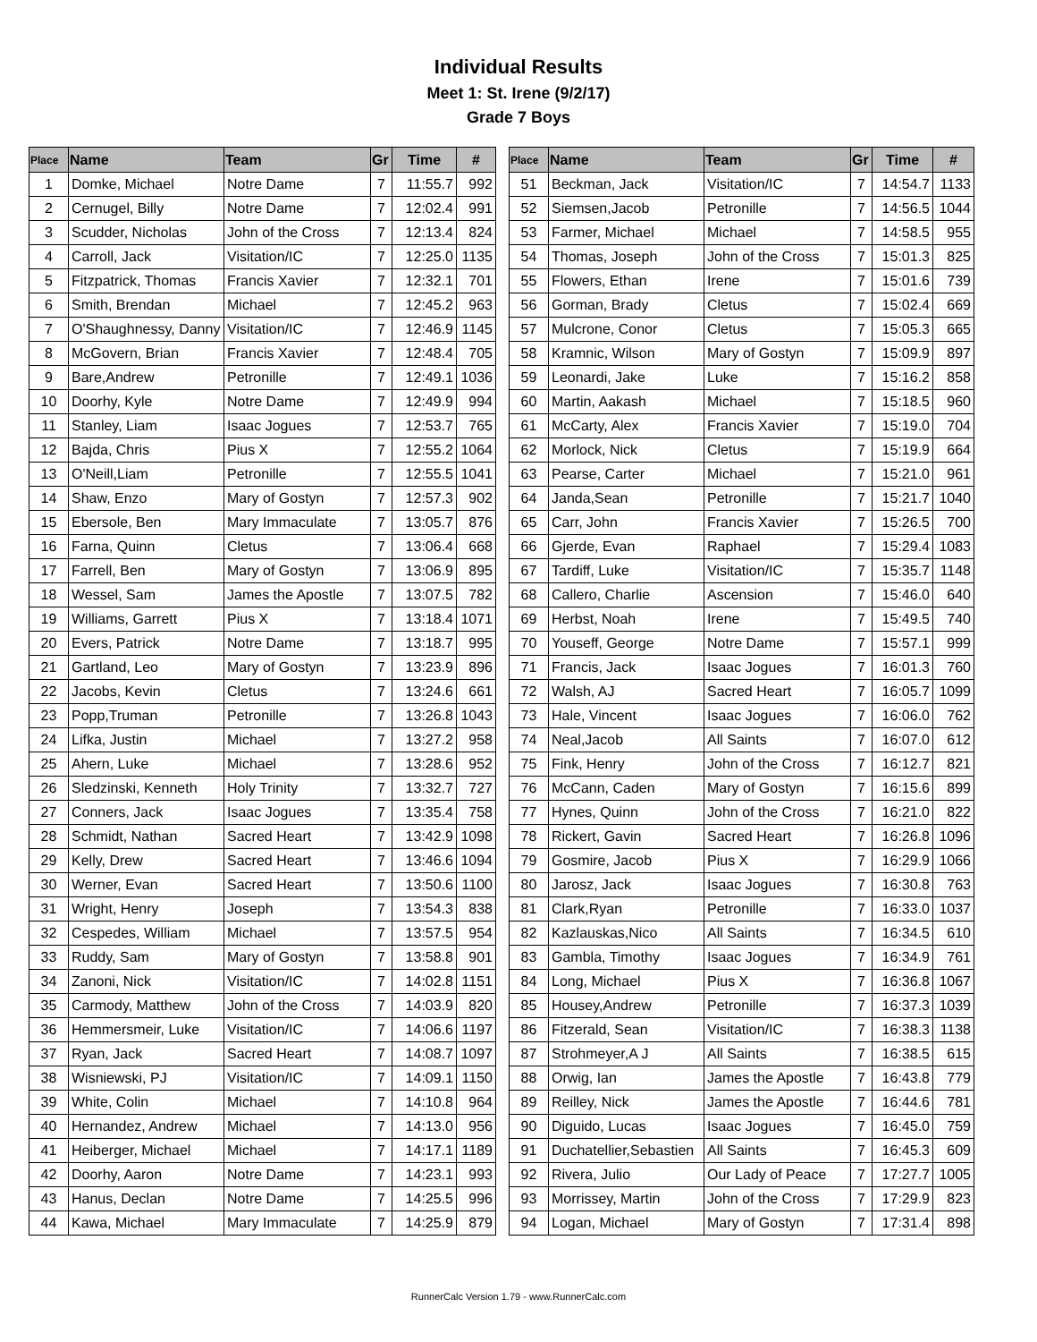Individual Results
Meet 1: St. Irene (9/2/17)
Grade 7 Boys
| Place | Name | Team | Gr | Time | # |
| --- | --- | --- | --- | --- | --- |
| 1 | Domke, Michael | Notre Dame | 7 | 11:55.7 | 992 |
| 2 | Cernugel, Billy | Notre Dame | 7 | 12:02.4 | 991 |
| 3 | Scudder, Nicholas | John of the Cross | 7 | 12:13.4 | 824 |
| 4 | Carroll, Jack | Visitation/IC | 7 | 12:25.0 | 1135 |
| 5 | Fitzpatrick, Thomas | Francis Xavier | 7 | 12:32.1 | 701 |
| 6 | Smith, Brendan | Michael | 7 | 12:45.2 | 963 |
| 7 | O'Shaughnessy, Danny | Visitation/IC | 7 | 12:46.9 | 1145 |
| 8 | McGovern, Brian | Francis Xavier | 7 | 12:48.4 | 705 |
| 9 | Bare,Andrew | Petronille | 7 | 12:49.1 | 1036 |
| 10 | Doorhy, Kyle | Notre Dame | 7 | 12:49.9 | 994 |
| 11 | Stanley, Liam | Isaac Jogues | 7 | 12:53.7 | 765 |
| 12 | Bajda, Chris | Pius X | 7 | 12:55.2 | 1064 |
| 13 | O'Neill,Liam | Petronille | 7 | 12:55.5 | 1041 |
| 14 | Shaw, Enzo | Mary of Gostyn | 7 | 12:57.3 | 902 |
| 15 | Ebersole, Ben | Mary Immaculate | 7 | 13:05.7 | 876 |
| 16 | Farna, Quinn | Cletus | 7 | 13:06.4 | 668 |
| 17 | Farrell, Ben | Mary of Gostyn | 7 | 13:06.9 | 895 |
| 18 | Wessel, Sam | James the Apostle | 7 | 13:07.5 | 782 |
| 19 | Williams, Garrett | Pius X | 7 | 13:18.4 | 1071 |
| 20 | Evers, Patrick | Notre Dame | 7 | 13:18.7 | 995 |
| 21 | Gartland, Leo | Mary of Gostyn | 7 | 13:23.9 | 896 |
| 22 | Jacobs, Kevin | Cletus | 7 | 13:24.6 | 661 |
| 23 | Popp,Truman | Petronille | 7 | 13:26.8 | 1043 |
| 24 | Lifka, Justin | Michael | 7 | 13:27.2 | 958 |
| 25 | Ahern, Luke | Michael | 7 | 13:28.6 | 952 |
| 26 | Sledzinski, Kenneth | Holy Trinity | 7 | 13:32.7 | 727 |
| 27 | Conners, Jack | Isaac Jogues | 7 | 13:35.4 | 758 |
| 28 | Schmidt, Nathan | Sacred Heart | 7 | 13:42.9 | 1098 |
| 29 | Kelly, Drew | Sacred Heart | 7 | 13:46.6 | 1094 |
| 30 | Werner, Evan | Sacred Heart | 7 | 13:50.6 | 1100 |
| 31 | Wright, Henry | Joseph | 7 | 13:54.3 | 838 |
| 32 | Cespedes, William | Michael | 7 | 13:57.5 | 954 |
| 33 | Ruddy, Sam | Mary of Gostyn | 7 | 13:58.8 | 901 |
| 34 | Zanoni, Nick | Visitation/IC | 7 | 14:02.8 | 1151 |
| 35 | Carmody, Matthew | John of the Cross | 7 | 14:03.9 | 820 |
| 36 | Hemmersmeir, Luke | Visitation/IC | 7 | 14:06.6 | 1197 |
| 37 | Ryan, Jack | Sacred Heart | 7 | 14:08.7 | 1097 |
| 38 | Wisniewski, PJ | Visitation/IC | 7 | 14:09.1 | 1150 |
| 39 | White, Colin | Michael | 7 | 14:10.8 | 964 |
| 40 | Hernandez, Andrew | Michael | 7 | 14:13.0 | 956 |
| 41 | Heiberger, Michael | Michael | 7 | 14:17.1 | 1189 |
| 42 | Doorhy, Aaron | Notre Dame | 7 | 14:23.1 | 993 |
| 43 | Hanus, Declan | Notre Dame | 7 | 14:25.5 | 996 |
| 44 | Kawa, Michael | Mary Immaculate | 7 | 14:25.9 | 879 |
| Place | Name | Team | Gr | Time | # |
| --- | --- | --- | --- | --- | --- |
| 51 | Beckman, Jack | Visitation/IC | 7 | 14:54.7 | 1133 |
| 52 | Siemsen,Jacob | Petronille | 7 | 14:56.5 | 1044 |
| 53 | Farmer, Michael | Michael | 7 | 14:58.5 | 955 |
| 54 | Thomas, Joseph | John of the Cross | 7 | 15:01.3 | 825 |
| 55 | Flowers, Ethan | Irene | 7 | 15:01.6 | 739 |
| 56 | Gorman, Brady | Cletus | 7 | 15:02.4 | 669 |
| 57 | Mulcrone, Conor | Cletus | 7 | 15:05.3 | 665 |
| 58 | Kramnic, Wilson | Mary of Gostyn | 7 | 15:09.9 | 897 |
| 59 | Leonardi, Jake | Luke | 7 | 15:16.2 | 858 |
| 60 | Martin, Aakash | Michael | 7 | 15:18.5 | 960 |
| 61 | McCarty, Alex | Francis Xavier | 7 | 15:19.0 | 704 |
| 62 | Morlock, Nick | Cletus | 7 | 15:19.9 | 664 |
| 63 | Pearse, Carter | Michael | 7 | 15:21.0 | 961 |
| 64 | Janda,Sean | Petronille | 7 | 15:21.7 | 1040 |
| 65 | Carr, John | Francis Xavier | 7 | 15:26.5 | 700 |
| 66 | Gjerde, Evan | Raphael | 7 | 15:29.4 | 1083 |
| 67 | Tardiff, Luke | Visitation/IC | 7 | 15:35.7 | 1148 |
| 68 | Callero, Charlie | Ascension | 7 | 15:46.0 | 640 |
| 69 | Herbst, Noah | Irene | 7 | 15:49.5 | 740 |
| 70 | Youseff, George | Notre Dame | 7 | 15:57.1 | 999 |
| 71 | Francis, Jack | Isaac Jogues | 7 | 16:01.3 | 760 |
| 72 | Walsh, AJ | Sacred Heart | 7 | 16:05.7 | 1099 |
| 73 | Hale, Vincent | Isaac Jogues | 7 | 16:06.0 | 762 |
| 74 | Neal,Jacob | All Saints | 7 | 16:07.0 | 612 |
| 75 | Fink, Henry | John of the Cross | 7 | 16:12.7 | 821 |
| 76 | McCann, Caden | Mary of Gostyn | 7 | 16:15.6 | 899 |
| 77 | Hynes, Quinn | John of the Cross | 7 | 16:21.0 | 822 |
| 78 | Rickert, Gavin | Sacred Heart | 7 | 16:26.8 | 1096 |
| 79 | Gosmire, Jacob | Pius X | 7 | 16:29.9 | 1066 |
| 80 | Jarosz, Jack | Isaac Jogues | 7 | 16:30.8 | 763 |
| 81 | Clark,Ryan | Petronille | 7 | 16:33.0 | 1037 |
| 82 | Kazlauskas,Nico | All Saints | 7 | 16:34.5 | 610 |
| 83 | Gambla, Timothy | Isaac Jogues | 7 | 16:34.9 | 761 |
| 84 | Long, Michael | Pius X | 7 | 16:36.8 | 1067 |
| 85 | Housey,Andrew | Petronille | 7 | 16:37.3 | 1039 |
| 86 | Fitzerald, Sean | Visitation/IC | 7 | 16:38.3 | 1138 |
| 87 | Strohmeyer,A J | All Saints | 7 | 16:38.5 | 615 |
| 88 | Orwig, Ian | James the Apostle | 7 | 16:43.8 | 779 |
| 89 | Reilley, Nick | James the Apostle | 7 | 16:44.6 | 781 |
| 90 | Diguido, Lucas | Isaac Jogues | 7 | 16:45.0 | 759 |
| 91 | Duchatellier,Sebastien | All Saints | 7 | 16:45.3 | 609 |
| 92 | Rivera, Julio | Our Lady of Peace | 7 | 17:27.7 | 1005 |
| 93 | Morrissey, Martin | John of the Cross | 7 | 17:29.9 | 823 |
| 94 | Logan, Michael | Mary of Gostyn | 7 | 17:31.4 | 898 |
RunnerCalc Version 1.79 - www.RunnerCalc.com